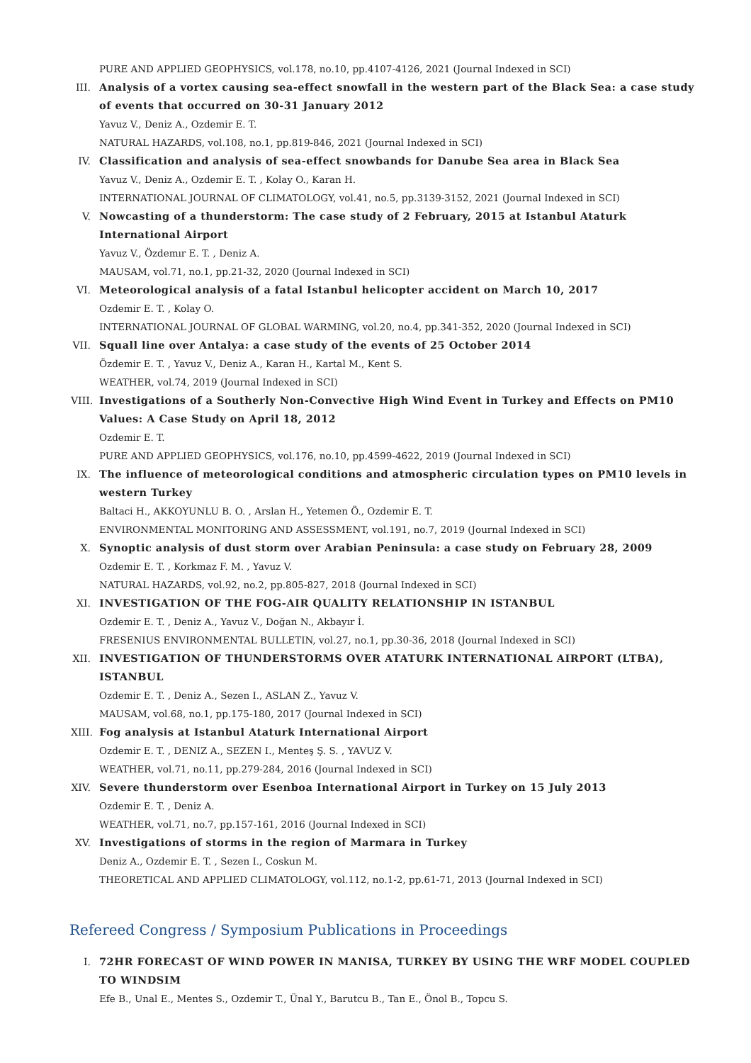PURE AND APPLIED GEOPHYSICS, vol.178, no.10, pp.4107-4126, 2021 (Journal Indexed in SCI)
III.
Analysis of a vortex causing sea-effect snowfall in the western part of the Black Sea: a case study of events that occurred on 30-31 January 2012
Yavuz V., Deniz A., Ozdemir E. T.
NATURAL HAZARDS, vol.108, no.1, pp.819-846, 2021 (Journal Indexed in SCI)
IV.
Classification and analysis of sea-effect snowbands for Danube Sea area in Black Sea
Yavuz V., Deniz A., Ozdemir E. T. , Kolay O., Karan H.
INTERNATIONAL JOURNAL OF CLIMATOLOGY, vol.41, no.5, pp.3139-3152, 2021 (Journal Indexed in SCI)
V.
Nowcasting of a thunderstorm: The case study of 2 February, 2015 at Istanbul Ataturk International Airport
Yavuz V., Özdemır E. T. , Deniz A.
MAUSAM, vol.71, no.1, pp.21-32, 2020 (Journal Indexed in SCI)
VI.
Meteorological analysis of a fatal Istanbul helicopter accident on March 10, 2017
Ozdemir E. T. , Kolay O.
INTERNATIONAL JOURNAL OF GLOBAL WARMING, vol.20, no.4, pp.341-352, 2020 (Journal Indexed in SCI)
VII.
Squall line over Antalya: a case study of the events of 25 October 2014
Özdemir E. T. , Yavuz V., Deniz A., Karan H., Kartal M., Kent S.
WEATHER, vol.74, 2019 (Journal Indexed in SCI)
VIII.
Investigations of a Southerly Non-Convective High Wind Event in Turkey and Effects on PM10 Values: A Case Study on April 18, 2012
Ozdemir E. T.
PURE AND APPLIED GEOPHYSICS, vol.176, no.10, pp.4599-4622, 2019 (Journal Indexed in SCI)
IX.
The influence of meteorological conditions and atmospheric circulation types on PM10 levels in western Turkey
Baltaci H., AKKOYUNLU B. O. , Arslan H., Yetemen Ö., Ozdemir E. T.
ENVIRONMENTAL MONITORING AND ASSESSMENT, vol.191, no.7, 2019 (Journal Indexed in SCI)
X.
Synoptic analysis of dust storm over Arabian Peninsula: a case study on February 28, 2009
Ozdemir E. T. , Korkmaz F. M. , Yavuz V.
NATURAL HAZARDS, vol.92, no.2, pp.805-827, 2018 (Journal Indexed in SCI)
XI.
INVESTIGATION OF THE FOG-AIR QUALITY RELATIONSHIP IN ISTANBUL
Ozdemir E. T. , Deniz A., Yavuz V., Doğan N., Akbayır İ.
FRESENIUS ENVIRONMENTAL BULLETIN, vol.27, no.1, pp.30-36, 2018 (Journal Indexed in SCI)
XII.
INVESTIGATION OF THUNDERSTORMS OVER ATATURK INTERNATIONAL AIRPORT (LTBA), ISTANBUL
Ozdemir E. T. , Deniz A., Sezen I., ASLAN Z., Yavuz V.
MAUSAM, vol.68, no.1, pp.175-180, 2017 (Journal Indexed in SCI)
XIII.
Fog analysis at Istanbul Ataturk International Airport
Ozdemir E. T. , DENIZ A., SEZEN I., Menteş Ş. S. , YAVUZ V.
WEATHER, vol.71, no.11, pp.279-284, 2016 (Journal Indexed in SCI)
XIV.
Severe thunderstorm over Esenboa International Airport in Turkey on 15 July 2013
Ozdemir E. T. , Deniz A.
WEATHER, vol.71, no.7, pp.157-161, 2016 (Journal Indexed in SCI)
XV.
Investigations of storms in the region of Marmara in Turkey
Deniz A., Ozdemir E. T. , Sezen I., Coskun M.
THEORETICAL AND APPLIED CLIMATOLOGY, vol.112, no.1-2, pp.61-71, 2013 (Journal Indexed in SCI)
Refereed Congress / Symposium Publications in Proceedings
I.
72HR FORECAST OF WIND POWER IN MANISA, TURKEY BY USING THE WRF MODEL COUPLED TO WINDSIM
Efe B., Unal E., Mentes S., Ozdemir T., Ünal Y., Barutcu B., Tan E., Önol B., Topcu S.